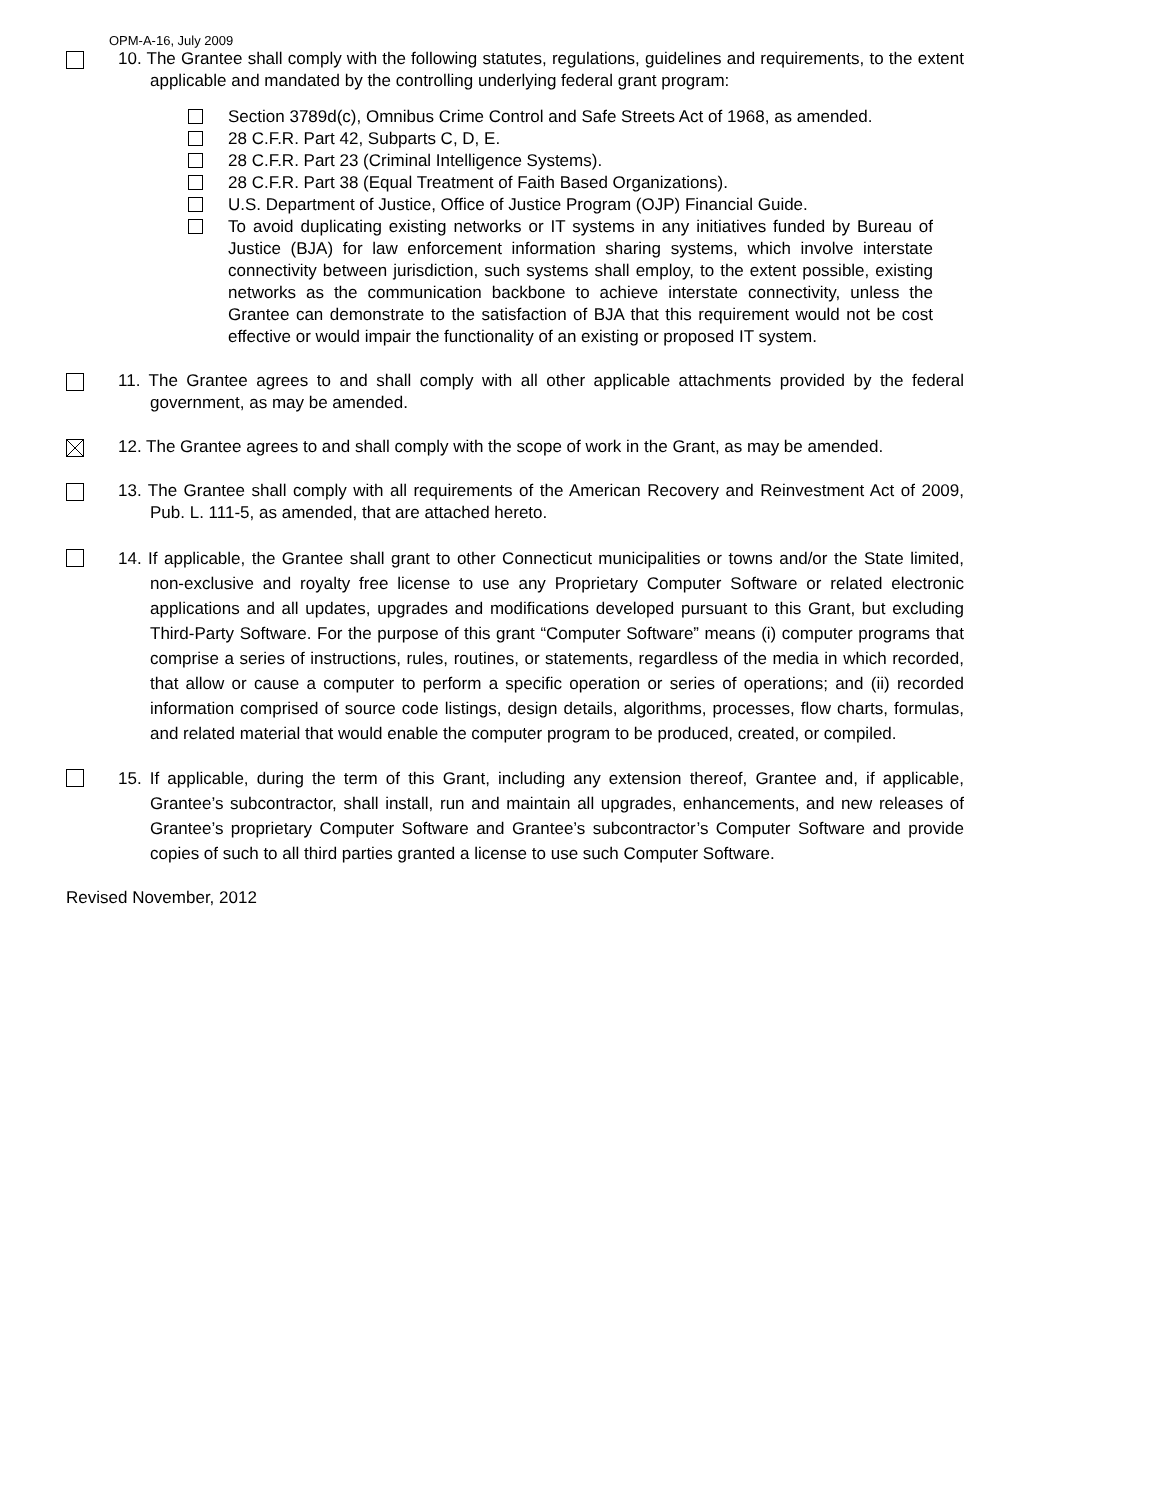OPM-A-16, July 2009
10. The Grantee shall comply with the following statutes, regulations, guidelines and requirements, to the extent applicable and mandated by the controlling underlying federal grant program:
Section 3789d(c), Omnibus Crime Control and Safe Streets Act of 1968, as amended.
28 C.F.R. Part 42, Subparts C, D, E.
28 C.F.R. Part 23 (Criminal Intelligence Systems).
28 C.F.R. Part 38 (Equal Treatment of Faith Based Organizations).
U.S. Department of Justice, Office of Justice Program (OJP) Financial Guide.
To avoid duplicating existing networks or IT systems in any initiatives funded by Bureau of Justice (BJA) for law enforcement information sharing systems, which involve interstate connectivity between jurisdiction, such systems shall employ, to the extent possible, existing networks as the communication backbone to achieve interstate connectivity, unless the Grantee can demonstrate to the satisfaction of BJA that this requirement would not be cost effective or would impair the functionality of an existing or proposed IT system.
11. The Grantee agrees to and shall comply with all other applicable attachments provided by the federal government, as may be amended.
12. The Grantee agrees to and shall comply with the scope of work in the Grant, as may be amended.
13. The Grantee shall comply with all requirements of the American Recovery and Reinvestment Act of 2009, Pub. L. 111-5, as amended, that are attached hereto.
14. If applicable, the Grantee shall grant to other Connecticut municipalities or towns and/or the State limited, non-exclusive and royalty free license to use any Proprietary Computer Software or related electronic applications and all updates, upgrades and modifications developed pursuant to this Grant, but excluding Third-Party Software. For the purpose of this grant “Computer Software” means (i) computer programs that comprise a series of instructions, rules, routines, or statements, regardless of the media in which recorded, that allow or cause a computer to perform a specific operation or series of operations; and (ii) recorded information comprised of source code listings, design details, algorithms, processes, flow charts, formulas, and related material that would enable the computer program to be produced, created, or compiled.
15. If applicable, during the term of this Grant, including any extension thereof, Grantee and, if applicable, Grantee’s subcontractor, shall install, run and maintain all upgrades, enhancements, and new releases of Grantee’s proprietary Computer Software and Grantee’s subcontractor’s Computer Software and provide copies of such to all third parties granted a license to use such Computer Software.
Revised November, 2012